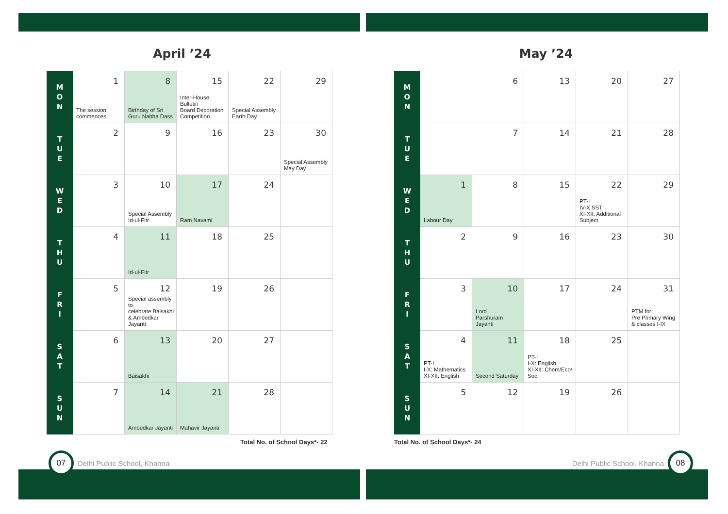April ’24
| M O N | 1 The session commences | 8 Birthday of Sri Guru Nabha Dass | 15 Inter-House Bulletin Board Decoration Competition | 22 Special Assembly Earth Day | 29 |
| T U E | 2 | 9 | 16 | 23 | 30 Special Assembly May Day |
| W E D | 3 | 10 Special Assembly Id-ul-Fitr | 17 Ram Navami | 24 | |
| T H U | 4 | 11 Id-ul-Fitr | 18 | 25 | |
| F R I | 5 | 12 Special assembly to celebrate Baisakhi & Ambedkar Jayanti | 19 | 26 | |
| S A T | 6 | 13 Baisakhi | 20 | 27 | |
| S U N | 7 | 14 Ambedkar Jayanti | 21 Mahavir Jayanti | 28 | |
Total No. of School Days*- 22
07 Delhi Public School, Khanna
May ’24
| M O N | | 6 | 13 | 20 | 27 |
| T U E | | 7 | 14 | 21 | 28 |
| W E D | 1 Labour Day | 8 | 15 | 22 PT-I IV-X SST XI-XII: Additional Subject | 29 |
| T H U | 2 | 9 | 16 | 23 | 30 |
| F R I | 3 | 10 Lord Parshuram Jayanti | 17 | 24 | 31 PTM for Pre Primary Wing & classes I-IX |
| S A T | 4 PT-I I-X: Mathematics XI-XII: English | 11 Second Saturday | 18 PT-I I-X: English XI-XII: Chem/Eco/ Soc | 25 | |
| S U N | 5 | 12 | 19 | 26 | |
Total No. of School Days*- 24
Delhi Public School, Khanna 08